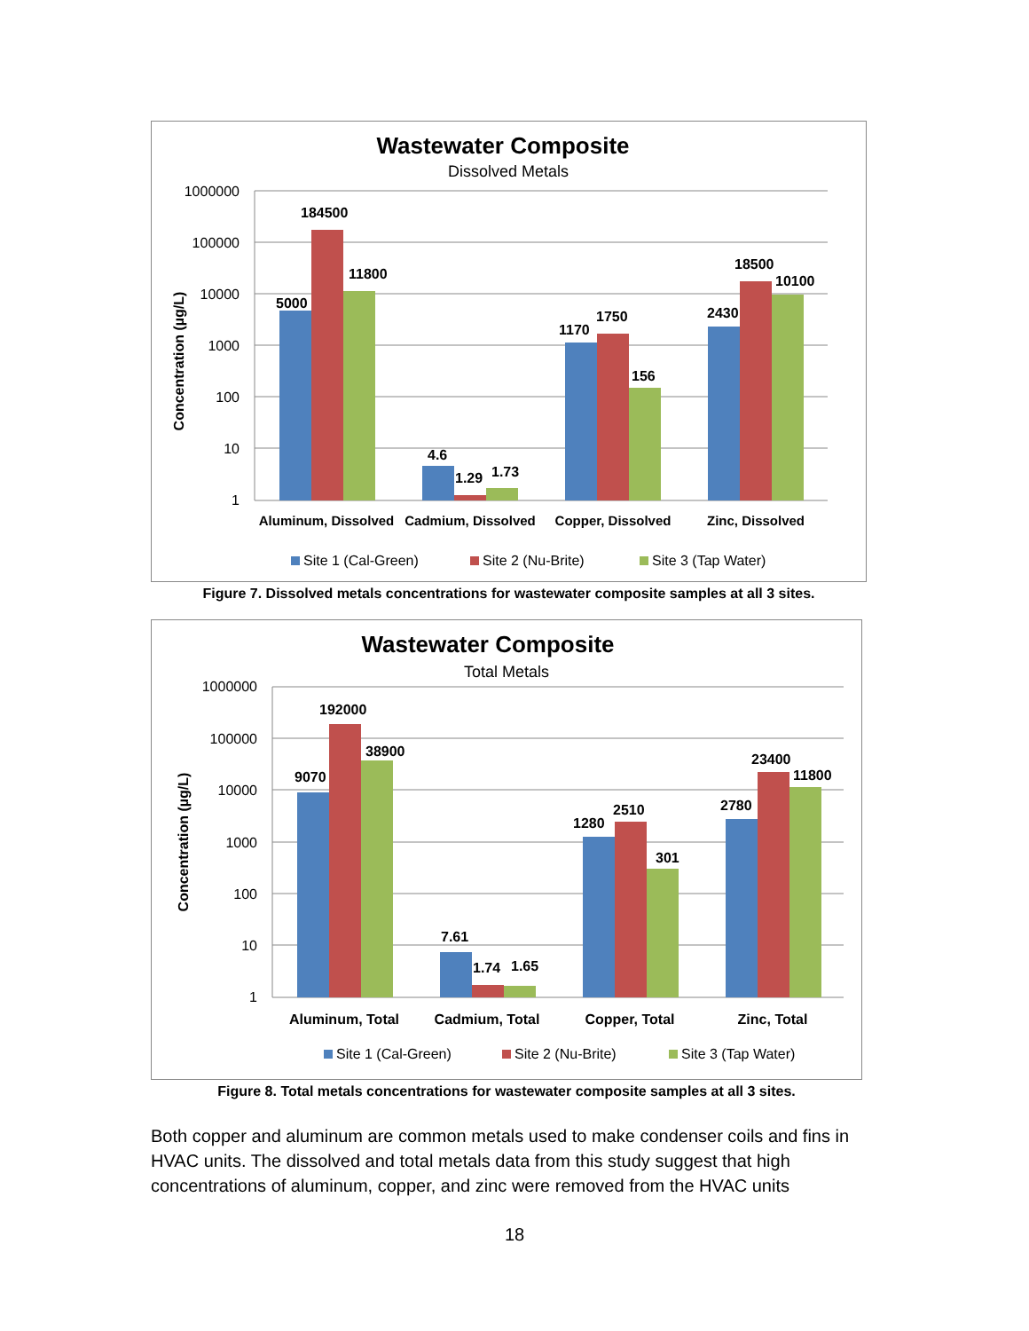Wastewater Composite
Dissolved Metals
1000000
100000
10000
1000
100
10
1
Concentration (µg/L)
5000
184500
11800
4.6
1.29
1.73
1170
1750
156
2430
18500
10100
Aluminum, Dissolved
Cadmium, Dissolved
Copper, Dissolved
Zinc, Dissolved
Site 1 (Cal-Green)
Site 2 (Nu-Brite)
Site 3 (Tap Water)
Figure 7. Dissolved metals concentrations for wastewater composite samples at all 3 sites.
Wastewater Composite
Total Metals
1000000
100000
10000
1000
100
10
1
Concentration (µg/L)
9070
192000
38900
7.61
1.74
1.65
1280
2510
301
2780
23400
11800
Aluminum, Total
Cadmium, Total
Copper, Total
Zinc, Total
Site 1 (Cal-Green)
Site 2 (Nu-Brite)
Site 3 (Tap Water)
Figure 8. Total metals concentrations for wastewater composite samples at all 3 sites.
Both copper and aluminum are common metals used to make condenser coils and fins in HVAC units. The dissolved and total metals data from this study suggest that high concentrations of aluminum, copper, and zinc were removed from the HVAC units
18